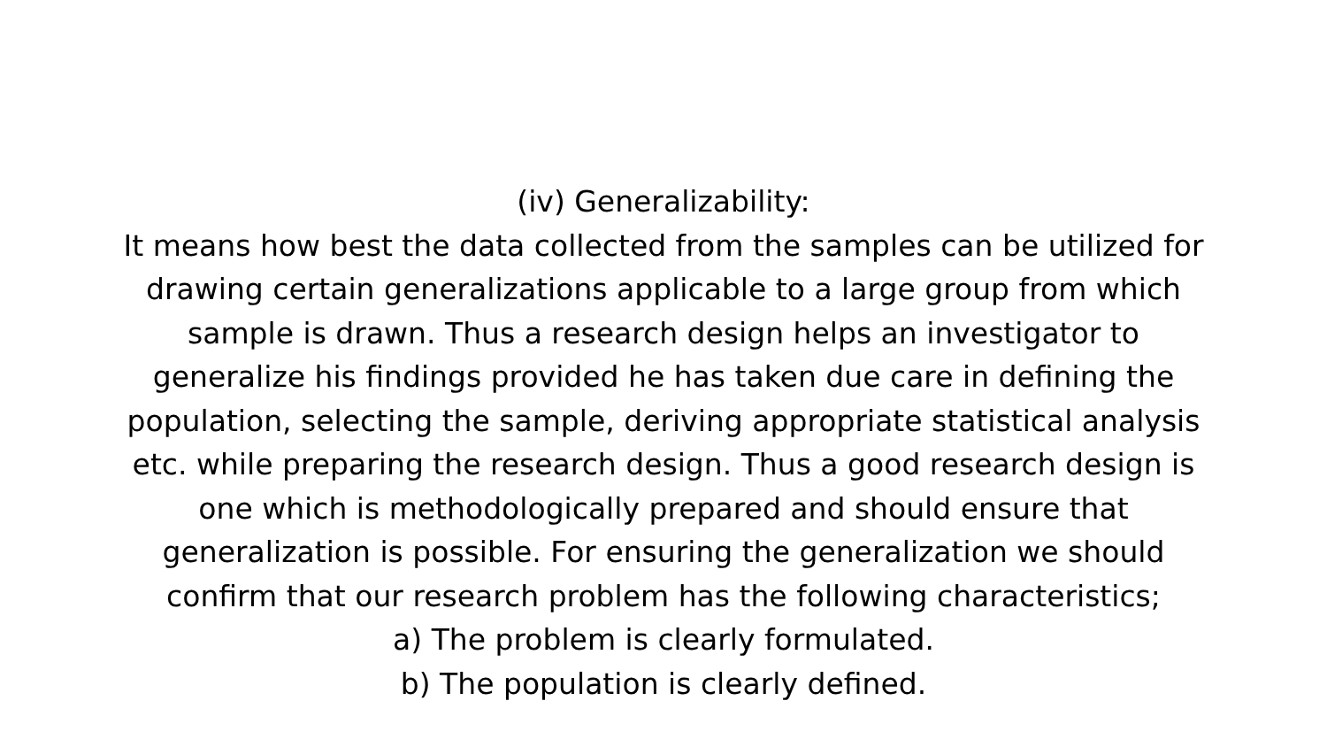(iv) Generalizability:
It means how best the data collected from the samples can be utilized for drawing certain generalizations applicable to a large group from which sample is drawn. Thus a research design helps an investigator to generalize his findings provided he has taken due care in defining the population, selecting the sample, deriving appropriate statistical analysis etc. while preparing the research design. Thus a good research design is one which is methodologically prepared and should ensure that generalization is possible. For ensuring the generalization we should confirm that our research problem has the following characteristics;
a) The problem is clearly formulated.
b) The population is clearly defined.